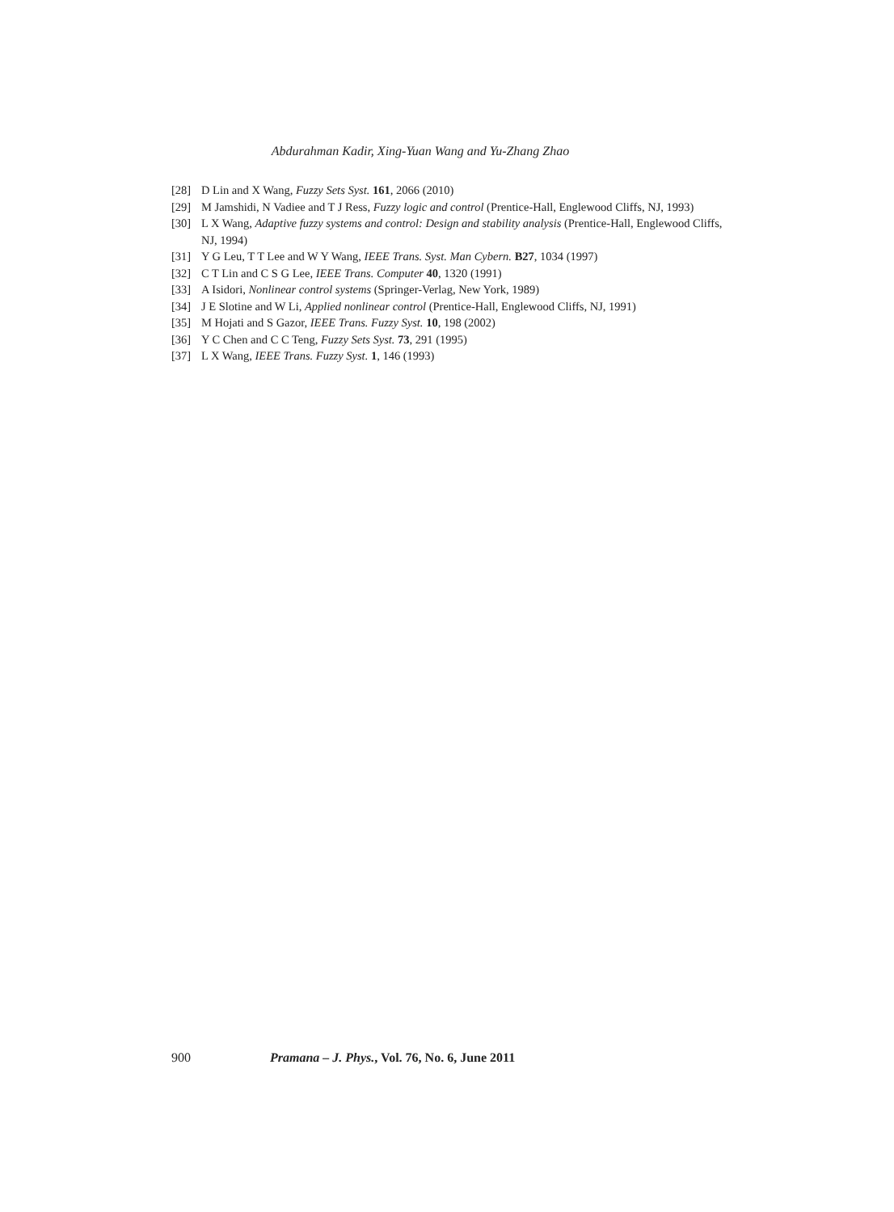Abdurahman Kadir, Xing-Yuan Wang and Yu-Zhang Zhao
[28] D Lin and X Wang, Fuzzy Sets Syst. 161, 2066 (2010)
[29] M Jamshidi, N Vadiee and T J Ress, Fuzzy logic and control (Prentice-Hall, Englewood Cliffs, NJ, 1993)
[30] L X Wang, Adaptive fuzzy systems and control: Design and stability analysis (Prentice-Hall, Englewood Cliffs, NJ, 1994)
[31] Y G Leu, T T Lee and W Y Wang, IEEE Trans. Syst. Man Cybern. B27, 1034 (1997)
[32] C T Lin and C S G Lee, IEEE Trans. Computer 40, 1320 (1991)
[33] A Isidori, Nonlinear control systems (Springer-Verlag, New York, 1989)
[34] J E Slotine and W Li, Applied nonlinear control (Prentice-Hall, Englewood Cliffs, NJ, 1991)
[35] M Hojati and S Gazor, IEEE Trans. Fuzzy Syst. 10, 198 (2002)
[36] Y C Chen and C C Teng, Fuzzy Sets Syst. 73, 291 (1995)
[37] L X Wang, IEEE Trans. Fuzzy Syst. 1, 146 (1993)
900 Pramana – J. Phys., Vol. 76, No. 6, June 2011